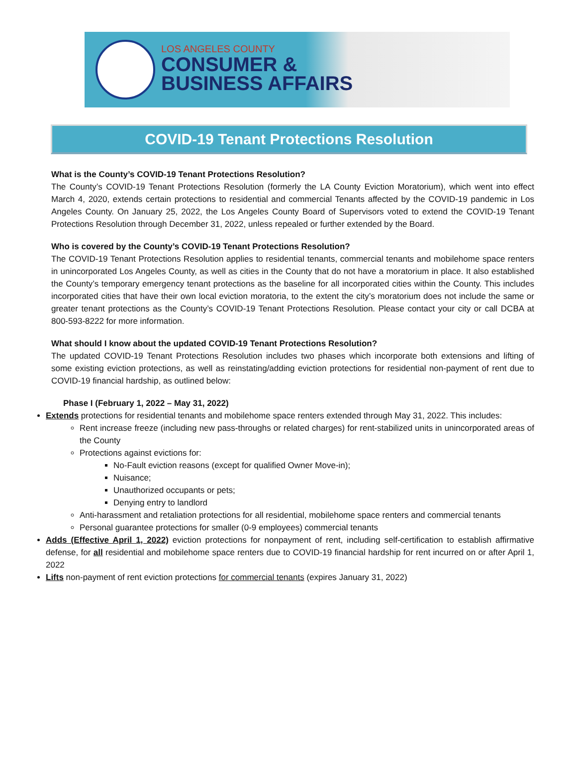LOS ANGELES COUNTY
CONSUMER &
BUSINESS AFFAIRS
COVID-19 Tenant Protections Resolution
What is the County’s COVID-19 Tenant Protections Resolution?
The County’s COVID-19 Tenant Protections Resolution (formerly the LA County Eviction Moratorium), which went into effect March 4, 2020, extends certain protections to residential and commercial Tenants affected by the COVID-19 pandemic in Los Angeles County. On January 25, 2022, the Los Angeles County Board of Supervisors voted to extend the COVID-19 Tenant Protections Resolution through December 31, 2022, unless repealed or further extended by the Board.
Who is covered by the County’s COVID-19 Tenant Protections Resolution?
The COVID-19 Tenant Protections Resolution applies to residential tenants, commercial tenants and mobilehome space renters in unincorporated Los Angeles County, as well as cities in the County that do not have a moratorium in place. It also established the County’s temporary emergency tenant protections as the baseline for all incorporated cities within the County. This includes incorporated cities that have their own local eviction moratoria, to the extent the city’s moratorium does not include the same or greater tenant protections as the County’s COVID-19 Tenant Protections Resolution. Please contact your city or call DCBA at 800-593-8222 for more information.
What should I know about the updated COVID-19 Tenant Protections Resolution?
The updated COVID-19 Tenant Protections Resolution includes two phases which incorporate both extensions and lifting of some existing eviction protections, as well as reinstating/adding eviction protections for residential non-payment of rent due to COVID-19 financial hardship, as outlined below:
Phase I (February 1, 2022 – May 31, 2022)
Extends protections for residential tenants and mobilehome space renters extended through May 31, 2022. This includes:
Rent increase freeze (including new pass-throughs or related charges) for rent-stabilized units in unincorporated areas of the County
Protections against evictions for:
No-Fault eviction reasons (except for qualified Owner Move-in);
Nuisance;
Unauthorized occupants or pets;
Denying entry to landlord
Anti-harassment and retaliation protections for all residential, mobilehome space renters and commercial tenants
Personal guarantee protections for smaller (0-9 employees) commercial tenants
Adds (Effective April 1, 2022) eviction protections for nonpayment of rent, including self-certification to establish affirmative defense, for all residential and mobilehome space renters due to COVID-19 financial hardship for rent incurred on or after April 1, 2022
Lifts non-payment of rent eviction protections for commercial tenants (expires January 31, 2022)